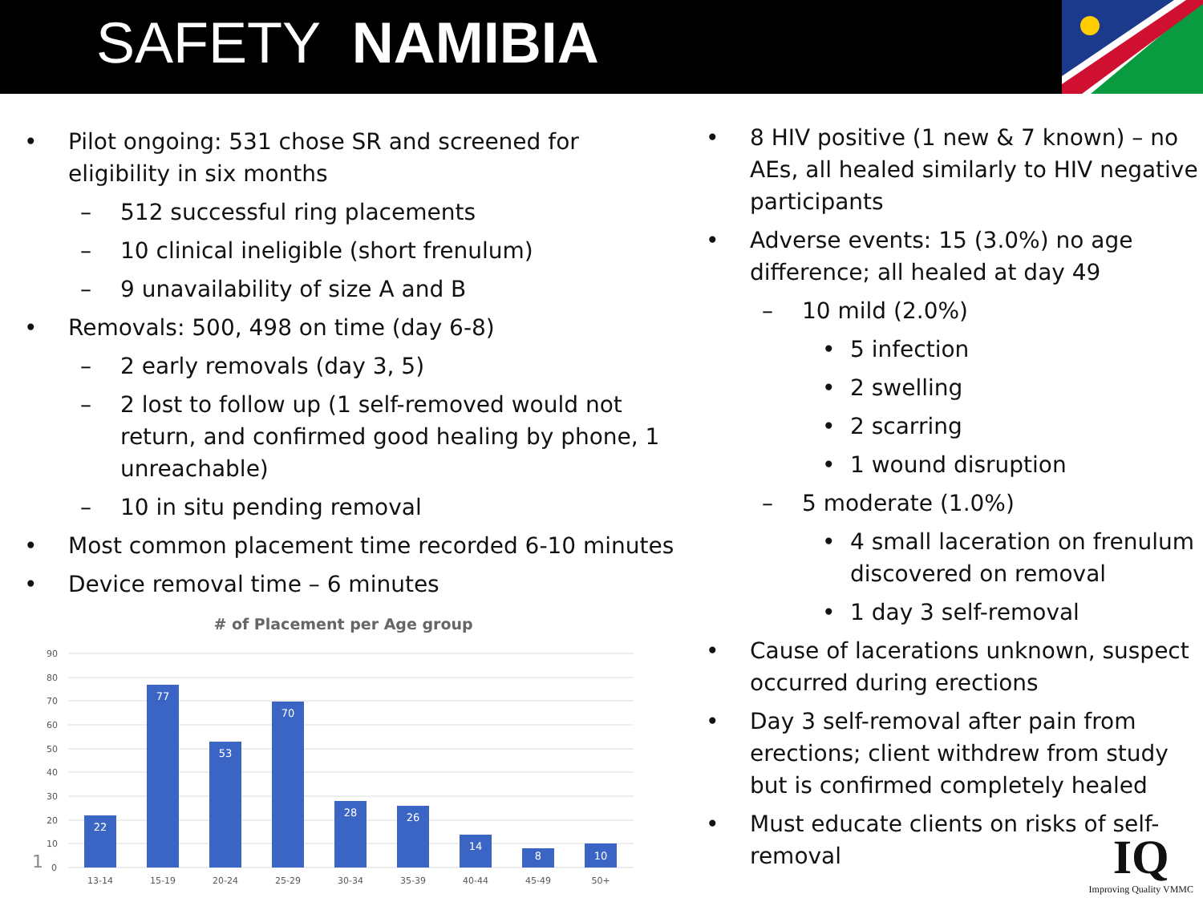SAFETY NAMIBIA
• Pilot ongoing: 531 chose SR and screened for eligibility in six months
– 512 successful ring placements
– 10 clinical ineligible (short frenulum)
– 9 unavailability of size A and B
• Removals: 500, 498 on time (day 6-8)
– 2 early removals (day 3, 5)
– 2 lost to follow up (1 self-removed would not return, and confirmed good healing by phone, 1 unreachable)
– 10 in situ pending removal
• Most common placement time recorded 6-10 minutes
• Device removal time – 6 minutes
# of Placement per Age group
90
80
70
60
50
40
30
20
10
0
22
77
53
70
28
26
14
8
10
13-14
15-19
20-24
25-29
30-34
35-39
40-44
45-49
50+
• 8 HIV positive (1 new & 7 known) – no AEs, all healed similarly to HIV negative participants
• Adverse events: 15 (3.0%) no age difference; all healed at day 49
– 10 mild (2.0%)
• 5 infection
• 2 swelling
• 2 scarring
• 1 wound disruption
– 5 moderate (1.0%)
• 4 small laceration on frenulum discovered on removal
• 1 day 3 self-removal
• Cause of lacerations unknown, suspect occurred during erections
• Day 3 self-removal after pain from erections; client withdrew from study but is confirmed completely healed
• Must educate clients on risks of self-removal
1
IQ
Improving Quality VMMC